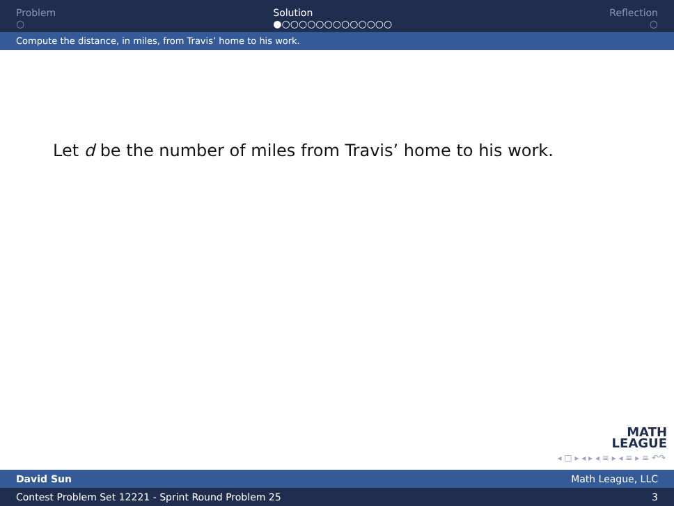Problem
○
Solution
●○○○○○○○○○○○○○
Reflection
○
Compute the distance, in miles, from Travis’ home to his work.
Let d be the number of miles from Travis’ home to his work.
MATH
LEAGUE
◂ □ ▸ ◂ ▸ ◂ ≡ ▸ ◂ ≡ ▸ ≡ ↶↷
David Sun Math League, LLC
Contest Problem Set 12221 - Sprint Round Problem 25 3